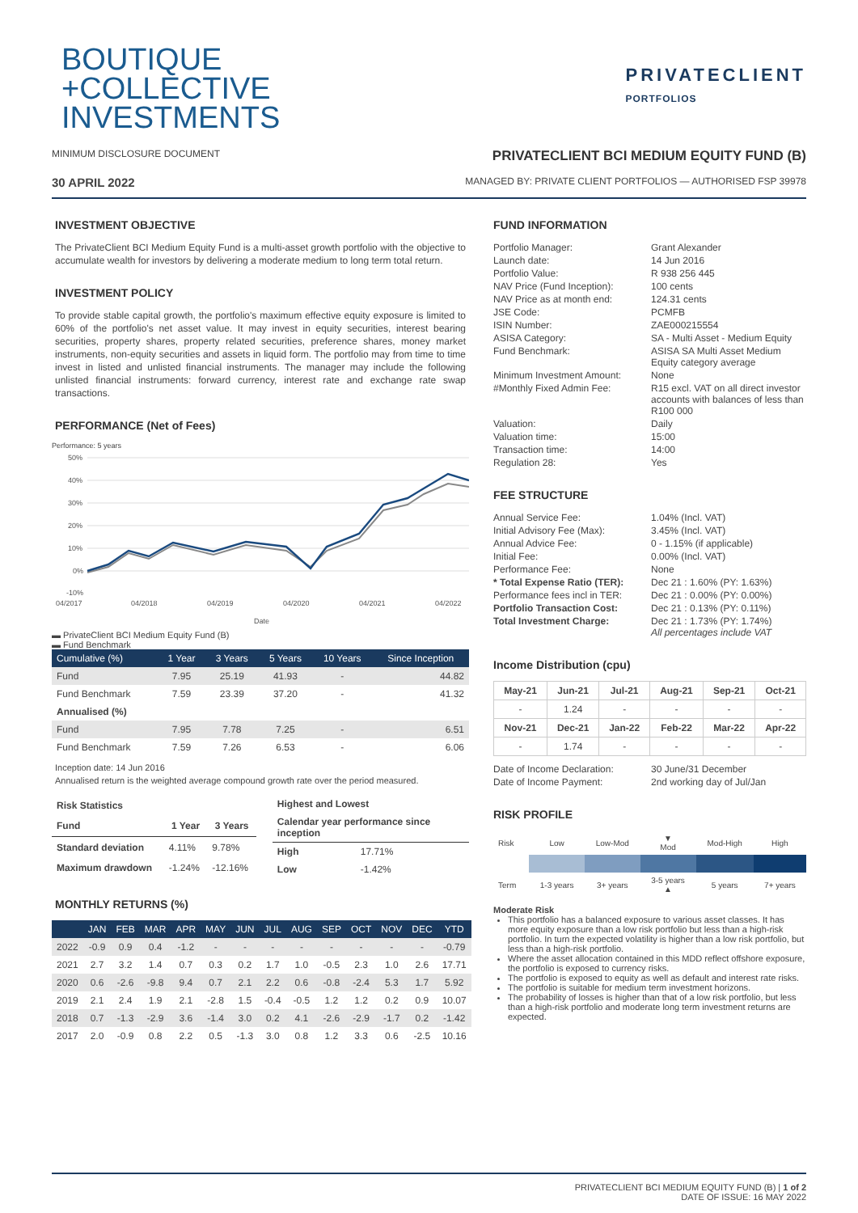BOUTIQUE
+COLLECTIVE
INVESTMENTS
PRIVATECLIENT
PORTFOLIOS
MINIMUM DISCLOSURE DOCUMENT
PRIVATECLIENT BCI MEDIUM EQUITY FUND (B)
30 APRIL 2022
MANAGED BY: PRIVATE CLIENT PORTFOLIOS — AUTHORISED FSP 39978
INVESTMENT OBJECTIVE
The PrivateClient BCI Medium Equity Fund is a multi-asset growth portfolio with the objective to accumulate wealth for investors by delivering a moderate medium to long term total return.
INVESTMENT POLICY
To provide stable capital growth, the portfolio's maximum effective equity exposure is limited to 60% of the portfolio's net asset value. It may invest in equity securities, interest bearing securities, property shares, property related securities, preference shares, money market instruments, non-equity securities and assets in liquid form. The portfolio may from time to time invest in listed and unlisted financial instruments. The manager may include the following unlisted financial instruments: forward currency, interest rate and exchange rate swap transactions.
PERFORMANCE (Net of Fees)
Performance: 5 years
50%
40%
30%
20%
10%
0%
-10%
04/2017
04/2018
04/2019
04/2020
04/2021
04/2022
Date
▬ PrivateClient BCI Medium Equity Fund (B)
▬ Fund Benchmark
| Cumulative (%) | 1 Year | 3 Years | 5 Years | 10 Years | Since Inception |
| --- | --- | --- | --- | --- | --- |
| Fund | 7.95 | 25.19 | 41.93 | - | 44.82 |
| Fund Benchmark | 7.59 | 23.39 | 37.20 | - | 41.32 |
| Annualised (%) | | | | | |
| Fund | 7.95 | 7.78 | 7.25 | - | 6.51 |
| Fund Benchmark | 7.59 | 7.26 | 6.53 | - | 6.06 |
Inception date: 14 Jun 2016
Annualised return is the weighted average compound growth rate over the period measured.
| Risk Statistics | | |
| --- | --- | --- |
| Fund | 1 Year | 3 Years |
| Standard deviation | 4.11% | 9.78% |
| Maximum drawdown | -1.24% | -12.16% |
| Highest and Lowest | |
| --- | --- |
| Calendar year performance since inception | |
| High | 17.71% |
| Low | -1.42% |
MONTHLY RETURNS (%)
| | JAN | FEB | MAR | APR | MAY | JUN | JUL | AUG | SEP | OCT | NOV | DEC | YTD |
| --- | --- | --- | --- | --- | --- | --- | --- | --- | --- | --- | --- | --- | --- |
| 2022 | -0.9 | 0.9 | 0.4 | -1.2 | - | - | - | - | - | - | - | - | -0.79 |
| 2021 | 2.7 | 3.2 | 1.4 | 0.7 | 0.3 | 0.2 | 1.7 | 1.0 | -0.5 | 2.3 | 1.0 | 2.6 | 17.71 |
| 2020 | 0.6 | -2.6 | -9.8 | 9.4 | 0.7 | 2.1 | 2.2 | 0.6 | -0.8 | -2.4 | 5.3 | 1.7 | 5.92 |
| 2019 | 2.1 | 2.4 | 1.9 | 2.1 | -2.8 | 1.5 | -0.4 | -0.5 | 1.2 | 1.2 | 0.2 | 0.9 | 10.07 |
| 2018 | 0.7 | -1.3 | -2.9 | 3.6 | -1.4 | 3.0 | 0.2 | 4.1 | -2.6 | -2.9 | -1.7 | 0.2 | -1.42 |
| 2017 | 2.0 | -0.9 | 0.8 | 2.2 | 0.5 | -1.3 | 3.0 | 0.8 | 1.2 | 3.3 | 0.6 | -2.5 | 10.16 |
FUND INFORMATION
| Portfolio Manager: | Grant Alexander |
| Launch date: | 14 Jun 2016 |
| Portfolio Value: | R 938 256 445 |
| NAV Price (Fund Inception): | 100 cents |
| NAV Price as at month end: | 124.31 cents |
| JSE Code: | PCMFB |
| ISIN Number: | ZAE000215554 |
| ASISA Category: | SA - Multi Asset - Medium Equity |
| Fund Benchmark: | ASISA SA Multi Asset Medium Equity category average |
| Minimum Investment Amount: | None |
| #Monthly Fixed Admin Fee: | R15 excl. VAT on all direct investor accounts with balances of less than R100 000 |
| Valuation: | Daily |
| Valuation time: | 15:00 |
| Transaction time: | 14:00 |
| Regulation 28: | Yes |
FEE STRUCTURE
| Annual Service Fee: | 1.04% (Incl. VAT) |
| Initial Advisory Fee (Max): | 3.45% (Incl. VAT) |
| Annual Advice Fee: | 0 - 1.15% (if applicable) |
| Initial Fee: | 0.00% (Incl. VAT) |
| Performance Fee: | None |
| * Total Expense Ratio (TER): | Dec 21 : 1.60% (PY: 1.63%) |
| Performance fees incl in TER: | Dec 21 : 0.00% (PY: 0.00%) |
| Portfolio Transaction Cost: | Dec 21 : 0.13% (PY: 0.11%) |
| Total Investment Charge: | Dec 21 : 1.73% (PY: 1.74%) All percentages include VAT |
Income Distribution (cpu)
| May-21 | Jun-21 | Jul-21 | Aug-21 | Sep-21 | Oct-21 |
| --- | --- | --- | --- | --- | --- |
| - | 1.24 | - | - | - | - |
| Nov-21 | Dec-21 | Jan-22 | Feb-22 | Mar-22 | Apr-22 |
| - | 1.74 | - | - | - | - |
| Date of Income Declaration: | 30 June/31 December |
| Date of Income Payment: | 2nd working day of Jul/Jan |
RISK PROFILE
| Risk | Low | Low-Mod | ▼ Mod | Mod-High | High |
| Term | 1-3 years | 3+ years | 3-5 years ▲ | 5 years | 7+ years |
Moderate Risk
This portfolio has a balanced exposure to various asset classes. It has more equity exposure than a low risk portfolio but less than a high-risk portfolio. In turn the expected volatility is higher than a low risk portfolio, but less than a high-risk portfolio.
Where the asset allocation contained in this MDD reflect offshore exposure, the portfolio is exposed to currency risks.
The portfolio is exposed to equity as well as default and interest rate risks.
The portfolio is suitable for medium term investment horizons.
The probability of losses is higher than that of a low risk portfolio, but less than a high-risk portfolio and moderate long term investment returns are expected.
PRIVATECLIENT BCI MEDIUM EQUITY FUND (B) | 1 of 2
DATE OF ISSUE: 16 MAY 2022